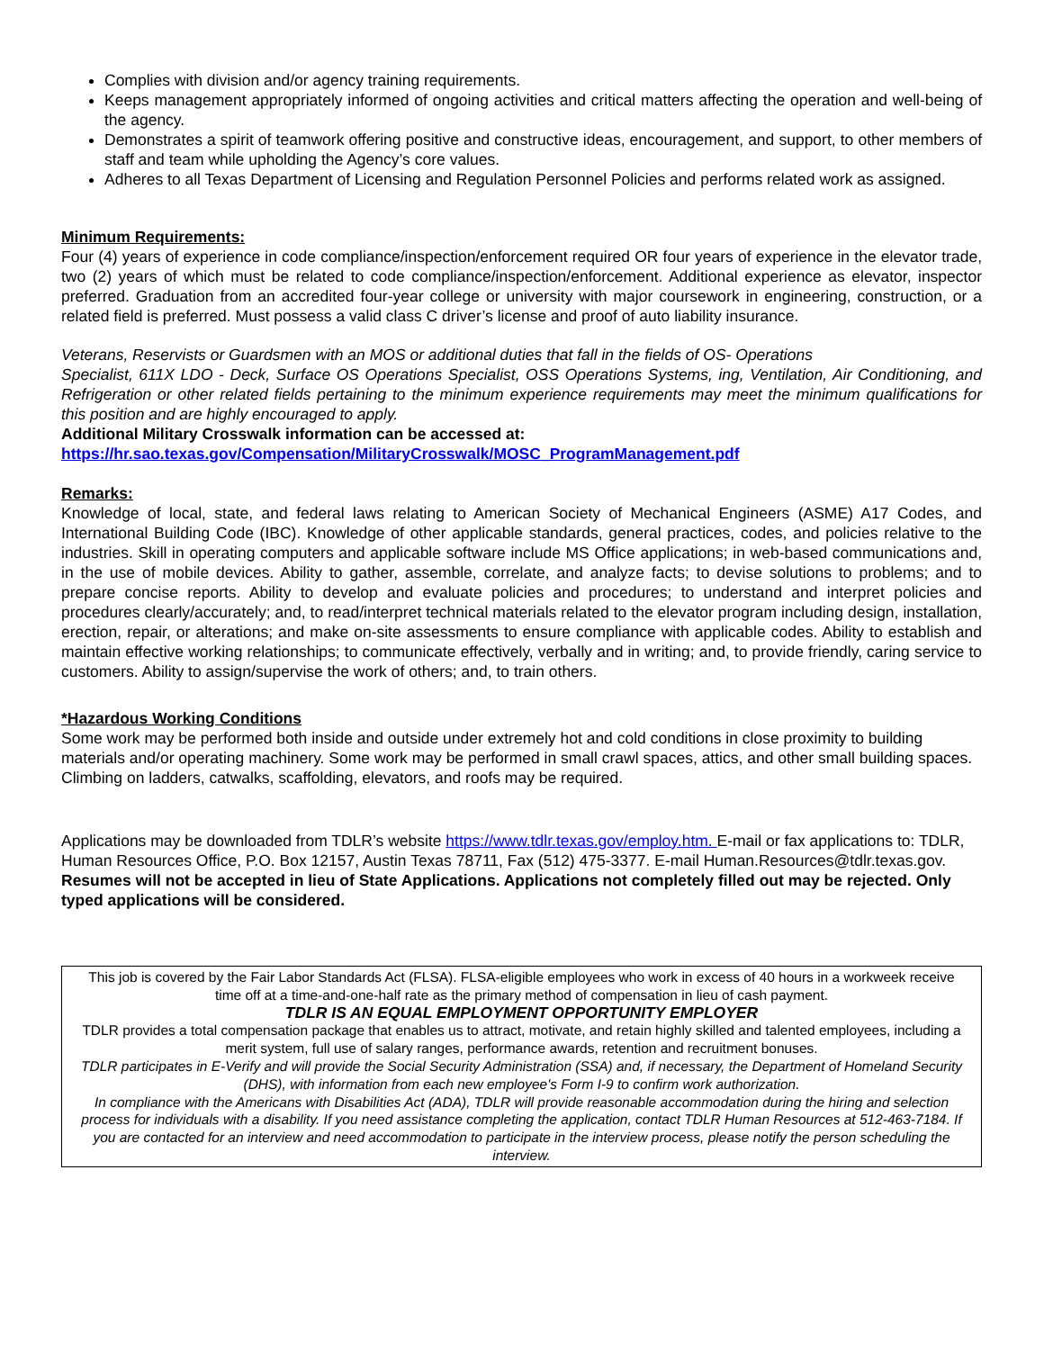Complies with division and/or agency training requirements.
Keeps management appropriately informed of ongoing activities and critical matters affecting the operation and well-being of the agency.
Demonstrates a spirit of teamwork offering positive and constructive ideas, encouragement, and support, to other members of staff and team while upholding the Agency’s core values.
Adheres to all Texas Department of Licensing and Regulation Personnel Policies and performs related work as assigned.
Minimum Requirements:
Four (4) years of experience in code compliance/inspection/enforcement required OR four years of experience in the elevator trade, two (2) years of which must be related to code compliance/inspection/enforcement. Additional experience as elevator, inspector preferred. Graduation from an accredited four-year college or university with major coursework in engineering, construction, or a related field is preferred. Must possess a valid class C driver’s license and proof of auto liability insurance.
Veterans, Reservists or Guardsmen with an MOS or additional duties that fall in the fields of OS- Operations
Specialist, 611X LDO - Deck, Surface OS Operations Specialist, OSS Operations Systems, ing, Ventilation, Air Conditioning, and Refrigeration or other related fields pertaining to the minimum experience requirements may meet the minimum qualifications for this position and are highly encouraged to apply.
Additional Military Crosswalk information can be accessed at:
https://hr.sao.texas.gov/Compensation/MilitaryCrosswalk/MOSC_ProgramManagement.pdf
Remarks:
Knowledge of local, state, and federal laws relating to American Society of Mechanical Engineers (ASME) A17 Codes, and International Building Code (IBC). Knowledge of other applicable standards, general practices, codes, and policies relative to the industries. Skill in operating computers and applicable software include MS Office applications; in web-based communications and, in the use of mobile devices. Ability to gather, assemble, correlate, and analyze facts; to devise solutions to problems; and to prepare concise reports. Ability to develop and evaluate policies and procedures; to understand and interpret policies and procedures clearly/accurately; and, to read/interpret technical materials related to the elevator program including design, installation, erection, repair, or alterations; and make on-site assessments to ensure compliance with applicable codes. Ability to establish and maintain effective working relationships; to communicate effectively, verbally and in writing; and, to provide friendly, caring service to customers. Ability to assign/supervise the work of others; and, to train others.
*Hazardous Working Conditions
Some work may be performed both inside and outside under extremely hot and cold conditions in close proximity to building materials and/or operating machinery. Some work may be performed in small crawl spaces, attics, and other small building spaces. Climbing on ladders, catwalks, scaffolding, elevators, and roofs may be required.
Applications may be downloaded from TDLR’s website https://www.tdlr.texas.gov/employ.htm. E-mail or fax applications to: TDLR, Human Resources Office, P.O. Box 12157, Austin Texas 78711, Fax (512) 475-3377. E-mail Human.Resources@tdlr.texas.gov. Resumes will not be accepted in lieu of State Applications. Applications not completely filled out may be rejected. Only typed applications will be considered.
This job is covered by the Fair Labor Standards Act (FLSA). FLSA-eligible employees who work in excess of 40 hours in a workweek receive time off at a time-and-one-half rate as the primary method of compensation in lieu of cash payment.
TDLR IS AN EQUAL EMPLOYMENT OPPORTUNITY EMPLOYER
TDLR provides a total compensation package that enables us to attract, motivate, and retain highly skilled and talented employees, including a merit system, full use of salary ranges, performance awards, retention and recruitment bonuses.
TDLR participates in E-Verify and will provide the Social Security Administration (SSA) and, if necessary, the Department of Homeland Security (DHS), with information from each new employee's Form I-9 to confirm work authorization.
In compliance with the Americans with Disabilities Act (ADA), TDLR will provide reasonable accommodation during the hiring and selection process for individuals with a disability. If you need assistance completing the application, contact TDLR Human Resources at 512-463-7184. If you are contacted for an interview and need accommodation to participate in the interview process, please notify the person scheduling the interview.